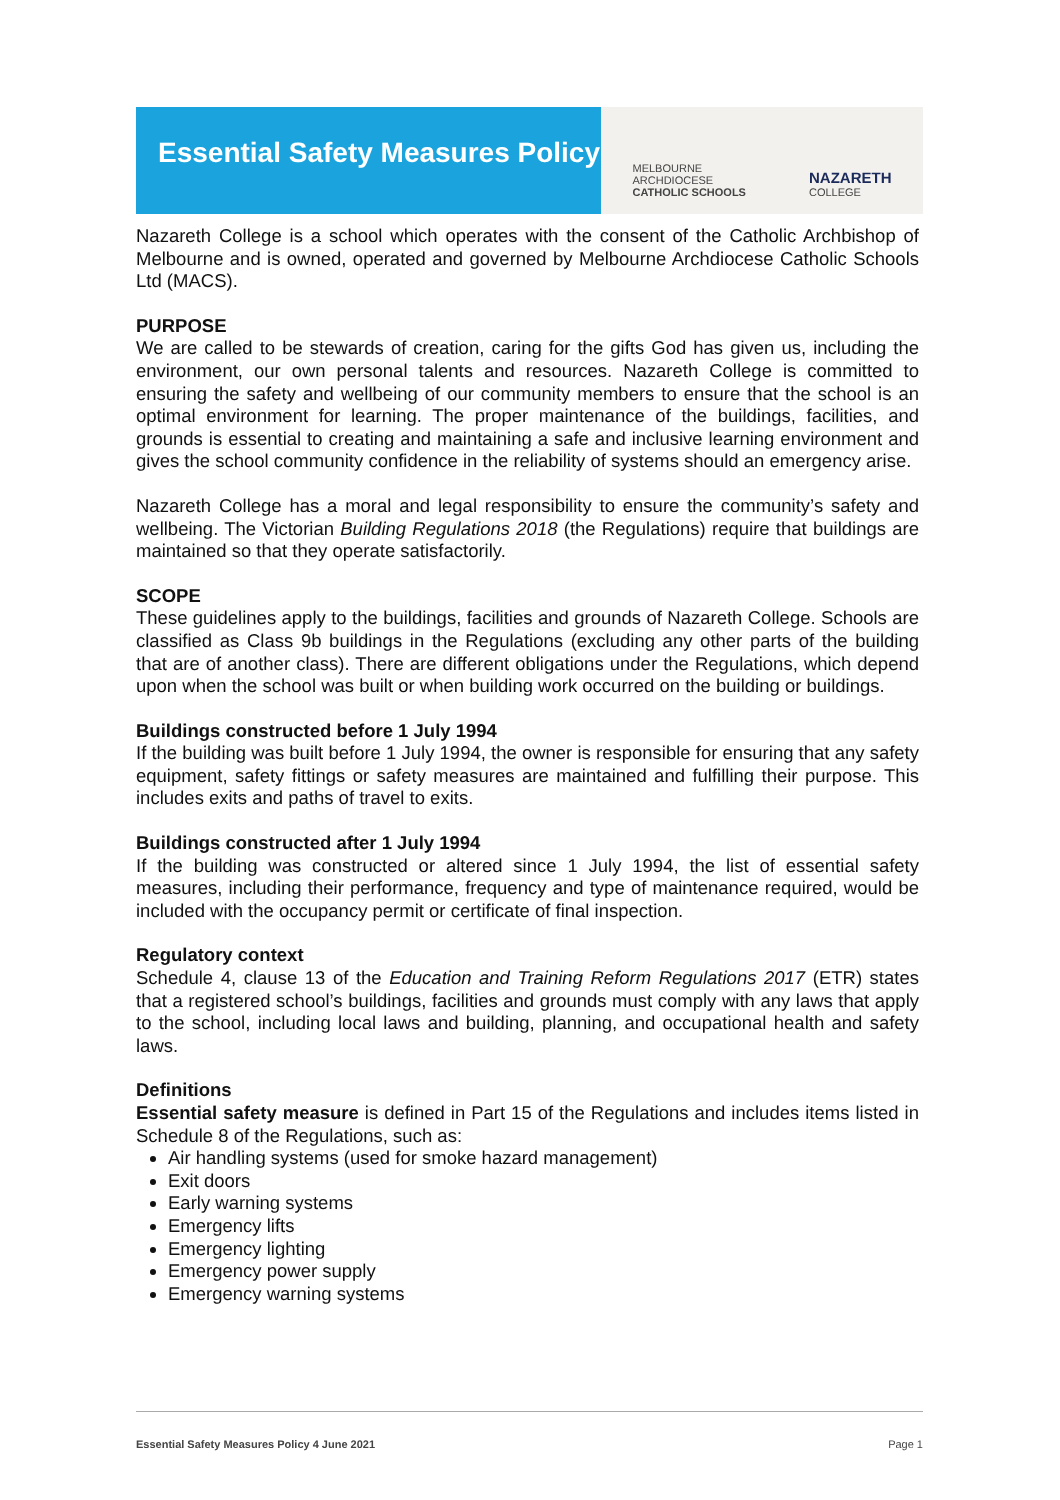Essential Safety Measures Policy
MELBOURNE
ARCHDIOCESE
CATHOLIC SCHOOLS
NAZARETH
COLLEGE
Nazareth College is a school which operates with the consent of the Catholic Archbishop of Melbourne and is owned, operated and governed by Melbourne Archdiocese Catholic Schools Ltd (MACS).
PURPOSE
We are called to be stewards of creation, caring for the gifts God has given us, including the environment, our own personal talents and resources. Nazareth College is committed to ensuring the safety and wellbeing of our community members to ensure that the school is an optimal environment for learning. The proper maintenance of the buildings, facilities, and grounds is essential to creating and maintaining a safe and inclusive learning environment and gives the school community confidence in the reliability of systems should an emergency arise.
Nazareth College has a moral and legal responsibility to ensure the community’s safety and wellbeing. The Victorian Building Regulations 2018 (the Regulations) require that buildings are maintained so that they operate satisfactorily.
SCOPE
These guidelines apply to the buildings, facilities and grounds of Nazareth College. Schools are classified as Class 9b buildings in the Regulations (excluding any other parts of the building that are of another class). There are different obligations under the Regulations, which depend upon when the school was built or when building work occurred on the building or buildings.
Buildings constructed before 1 July 1994
If the building was built before 1 July 1994, the owner is responsible for ensuring that any safety equipment, safety fittings or safety measures are maintained and fulfilling their purpose. This includes exits and paths of travel to exits.
Buildings constructed after 1 July 1994
If the building was constructed or altered since 1 July 1994, the list of essential safety measures, including their performance, frequency and type of maintenance required, would be included with the occupancy permit or certificate of final inspection.
Regulatory context
Schedule 4, clause 13 of the Education and Training Reform Regulations 2017 (ETR) states that a registered school’s buildings, facilities and grounds must comply with any laws that apply to the school, including local laws and building, planning, and occupational health and safety laws.
Definitions
Essential safety measure is defined in Part 15 of the Regulations and includes items listed in Schedule 8 of the Regulations, such as:
Air handling systems (used for smoke hazard management)
Exit doors
Early warning systems
Emergency lifts
Emergency lighting
Emergency power supply
Emergency warning systems
Essential Safety Measures Policy 4 June 2021 Page 1